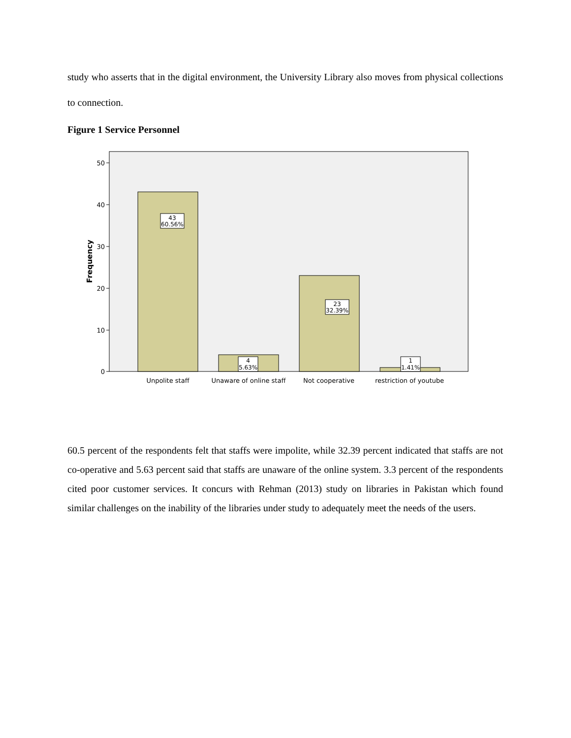study who asserts that in the digital environment, the University Library also moves from physical collections to connection.
Figure 1 Service Personnel
50
40
30
20
10
0
Frequency
43
60.56%
4
5.63%
23
32.39%
1
1.41%
Unpolite staff
Unaware of online staff
Not cooperative
restriction of youtube
60.5 percent of the respondents felt that staffs were impolite, while 32.39 percent indicated that staffs are not co-operative and 5.63 percent said that staffs are unaware of the online system. 3.3 percent of the respondents cited poor customer services. It concurs with Rehman (2013) study on libraries in Pakistan which found similar challenges on the inability of the libraries under study to adequately meet the needs of the users.